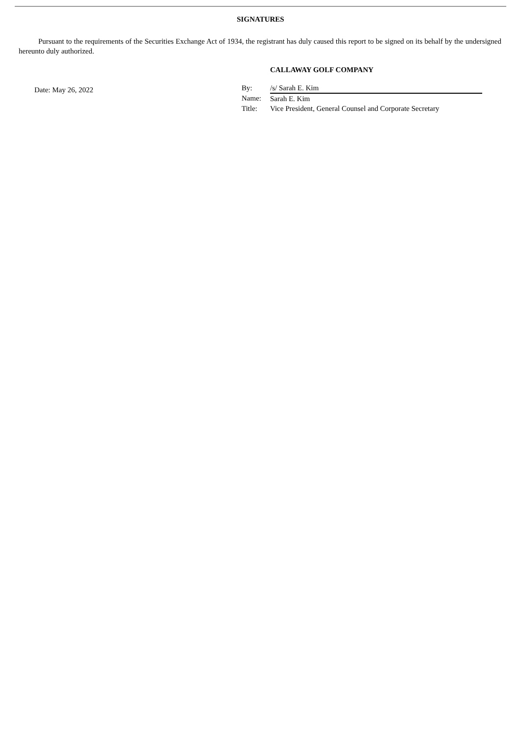SIGNATURES
Pursuant to the requirements of the Securities Exchange Act of 1934, the registrant has duly caused this report to be signed on its behalf by the undersigned hereunto duly authorized.
Date: May 26, 2022
CALLAWAY GOLF COMPANY
| By: | /s/ Sarah E. Kim |
| Name: | Sarah E. Kim |
| Title: | Vice President, General Counsel and Corporate Secretary |